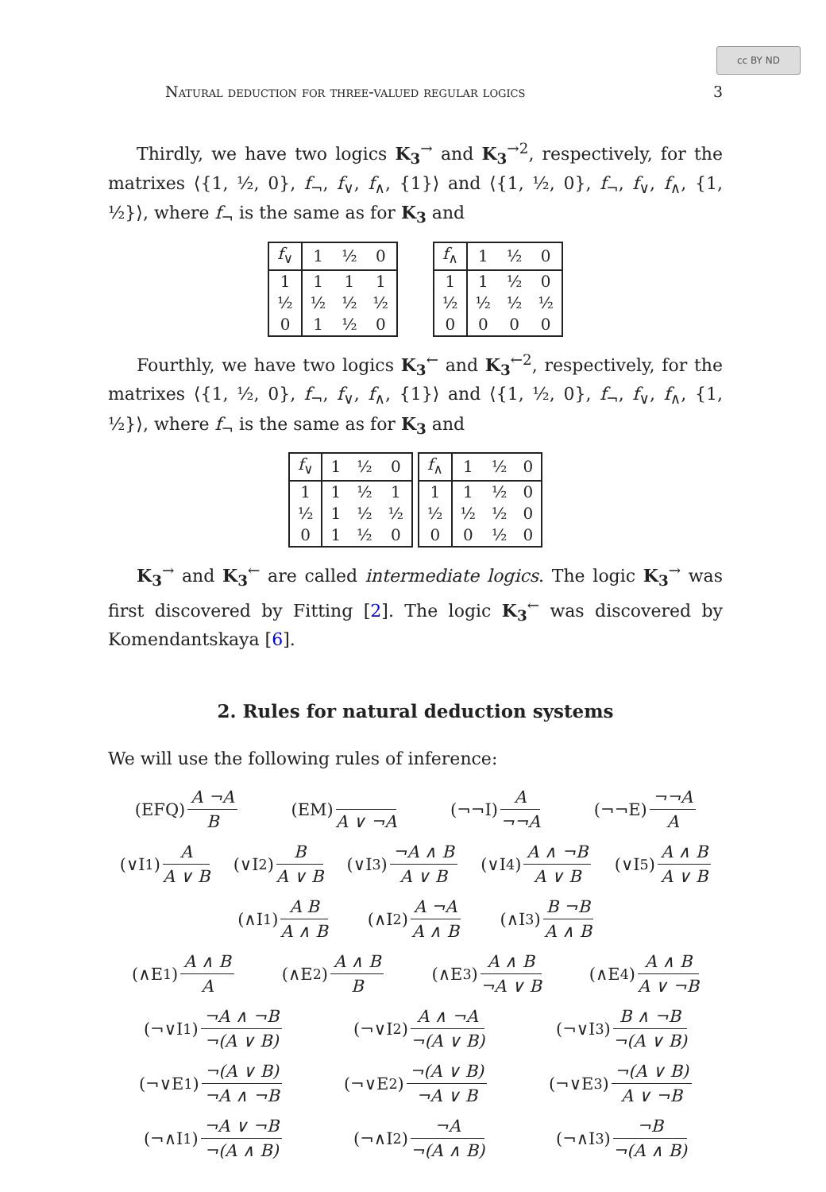cc BY ND
Natural deduction for three-valued regular logics 3
Thirdly, we have two logics K<sub>3</sub><sup>→</sup> and K<sub>3</sub><sup>→2</sup>, respectively, for the matrixes ⟨{1, ½, 0}, f<sub>¬</sub>, f<sub>∨</sub>, f<sub>∧</sub>, {1}⟩ and ⟨{1, ½, 0}, f<sub>¬</sub>, f<sub>∨</sub>, f<sub>∧</sub>, {1, ½}⟩, where f<sub>¬</sub> is the same as for K<sub>3</sub> and
| f<sub>∨</sub> | 1 | ½ | 0 |
| --- | --- | --- | --- |
| 1 | 1 | 1 | 1 |
| ½ | ½ | ½ | ½ |
| 0 | 1 | ½ | 0 |
| f<sub>∧</sub> | 1 | ½ | 0 |
| --- | --- | --- | --- |
| 1 | 1 | ½ | 0 |
| ½ | ½ | ½ | ½ |
| 0 | 0 | 0 | 0 |
Fourthly, we have two logics K<sub>3</sub><sup>←</sup> and K<sub>3</sub><sup>←2</sup>, respectively, for the matrixes ⟨{1, ½, 0}, f<sub>¬</sub>, f<sub>∨</sub>, f<sub>∧</sub>, {1}⟩ and ⟨{1, ½, 0}, f<sub>¬</sub>, f<sub>∨</sub>, f<sub>∧</sub>, {1, ½}⟩, where f<sub>¬</sub> is the same as for K<sub>3</sub> and
| f<sub>∨</sub> | 1 | ½ | 0 |
| --- | --- | --- | --- |
| 1 | 1 | ½ | 1 |
| ½ | 1 | ½ | ½ |
| 0 | 1 | ½ | 0 |
| f<sub>∧</sub> | 1 | ½ | 0 |
| --- | --- | --- | --- |
| 1 | 1 | ½ | 0 |
| ½ | ½ | ½ | 0 |
| 0 | 0 | ½ | 0 |
K<sub>3</sub><sup>→</sup> and K<sub>3</sub><sup>←</sup> are called intermediate logics. The logic K<sub>3</sub><sup>→</sup> was first discovered by Fitting [2]. The logic K<sub>3</sub><sup>←</sup> was discovered by Komendantskaya [6].
2. Rules for natural deduction systems
We will use the following rules of inference:
(EFQ) A ¬A B (EM) A ∨ ¬A (¬¬I) A ¬¬A (¬¬E) ¬¬A A
(∨I<sub>1</sub>) A A ∨ B (∨I<sub>2</sub>) B A ∨ B (∨I<sub>3</sub>) ¬A ∧ B A ∨ B (∨I<sub>4</sub>) A ∧ ¬B A ∨ B (∨I<sub>5</sub>) A ∧ B A ∨ B
(∧I<sub>1</sub>) A B A ∧ B (∧I<sub>2</sub>) A ¬A A ∧ B (∧I<sub>3</sub>) B ¬B A ∧ B
(∧E<sub>1</sub>) A ∧ B A (∧E<sub>2</sub>) A ∧ B B (∧E<sub>3</sub>) A ∧ B ¬A ∨ B (∧E<sub>4</sub>) A ∧ B A ∨ ¬B
(¬∨I<sub>1</sub>) ¬A ∧ ¬B ¬(A ∨ B) (¬∨I<sub>2</sub>) A ∧ ¬A ¬(A ∨ B) (¬∨I<sub>3</sub>) B ∧ ¬B ¬(A ∨ B)
(¬∨E<sub>1</sub>) ¬(A ∨ B) ¬A ∧ ¬B (¬∨E<sub>2</sub>) ¬(A ∨ B) ¬A ∨ B (¬∨E<sub>3</sub>) ¬(A ∨ B) A ∨ ¬B
(¬∧I<sub>1</sub>) ¬A ∨ ¬B ¬(A ∧ B) (¬∧I<sub>2</sub>) ¬A ¬(A ∧ B) (¬∧I<sub>3</sub>) ¬B ¬(A ∧ B)